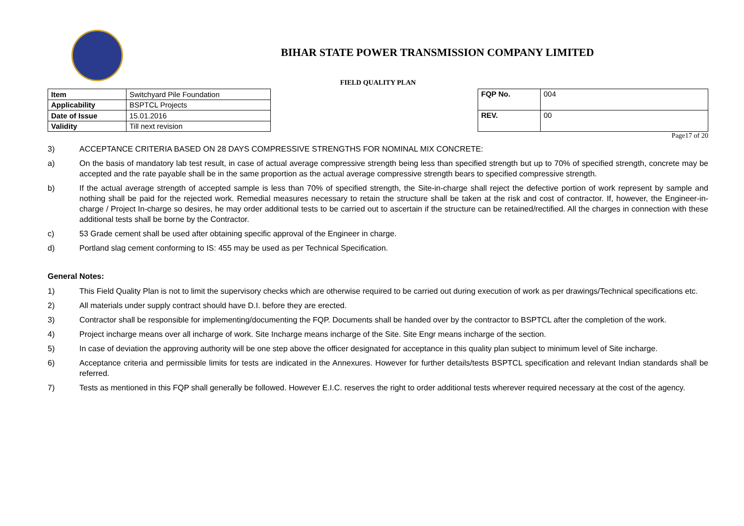BIHAR STATE POWER TRANSMISSION COMPANY LIMITED
FIELD QUALITY PLAN
| Item | Switchyard Pile Foundation |
| Applicability | BSPTCL Projects |
| Date of Issue | 15.01.2016 |
| Validity | Till next revision |
| FQP No. | 004 |
| REV. | 00 |
Page17 of 20
3) ACCEPTANCE CRITERIA BASED ON 28 DAYS COMPRESSIVE STRENGTHS FOR NOMINAL MIX CONCRETE:
a) On the basis of mandatory lab test result, in case of actual average compressive strength being less than specified strength but up to 70% of specified strength, concrete may be accepted and the rate payable shall be in the same proportion as the actual average compressive strength bears to specified compressive strength.
b) If the actual average strength of accepted sample is less than 70% of specified strength, the Site-in-charge shall reject the defective portion of work represent by sample and nothing shall be paid for the rejected work. Remedial measures necessary to retain the structure shall be taken at the risk and cost of contractor. If, however, the Engineer-in-charge / Project In-charge so desires, he may order additional tests to be carried out to ascertain if the structure can be retained/rectified. All the charges in connection with these additional tests shall be borne by the Contractor.
c) 53 Grade cement shall be used after obtaining specific approval of the Engineer in charge.
d) Portland slag cement conforming to IS: 455 may be used as per Technical Specification.
General Notes:
1) This Field Quality Plan is not to limit the supervisory checks which are otherwise required to be carried out during execution of work as per drawings/Technical specifications etc.
2) All materials under supply contract should have D.I. before they are erected.
3) Contractor shall be responsible for implementing/documenting the FQP. Documents shall be handed over by the contractor to BSPTCL after the completion of the work.
4) Project incharge means over all incharge of work. Site Incharge means incharge of the Site. Site Engr means incharge of the section.
5) In case of deviation the approving authority will be one step above the officer designated for acceptance in this quality plan subject to minimum level of Site incharge.
6) Acceptance criteria and permissible limits for tests are indicated in the Annexures. However for further details/tests BSPTCL specification and relevant Indian standards shall be referred.
7) Tests as mentioned in this FQP shall generally be followed. However E.I.C. reserves the right to order additional tests wherever required necessary at the cost of the agency.